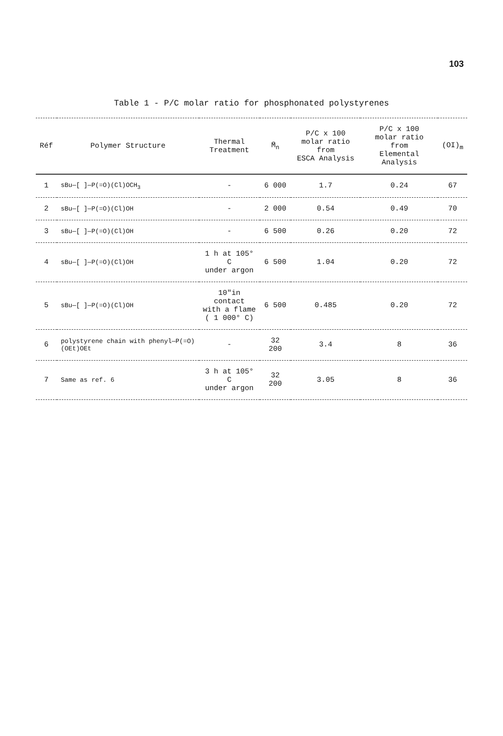103
Table 1 - P/C molar ratio for phosphonated polystyrenes
| Réf | Polymer Structure | Thermal Treatment | M̄<sub>n</sub> | P/C x 100 molar ratio from ESCA Analysis | P/C x 100 molar ratio from Elemental Analysis | (OI)<sub>m</sub> |
| --- | --- | --- | --- | --- | --- | --- |
| 1 | sBu—[ ]—P(=O)(Cl)OCH<sub>3</sub> | - | 6 000 | 1.7 | 0.24 | 67 |
| 2 | sBu—[ ]—P(=O)(Cl)OH | - | 2 000 | 0.54 | 0.49 | 70 |
| 3 | sBu—[ ]—P(=O)(Cl)OH | - | 6 500 | 0.26 | 0.20 | 72 |
| 4 | sBu—[ ]—P(=O)(Cl)OH | 1 h at 105° C under argon | 6 500 | 1.04 | 0.20 | 72 |
| 5 | sBu—[ ]—P(=O)(Cl)OH | 10"in contact with a flame ( 1 000° C) | 6 500 | 0.485 | 0.20 | 72 |
| 6 | polystyrene chain with phenyl—P(=O)(OEt)OEt | - | 32 200 | 3.4 | 8 | 36 |
| 7 | Same as ref. 6 | 3 h at 105° C under argon | 32 200 | 3.05 | 8 | 36 |